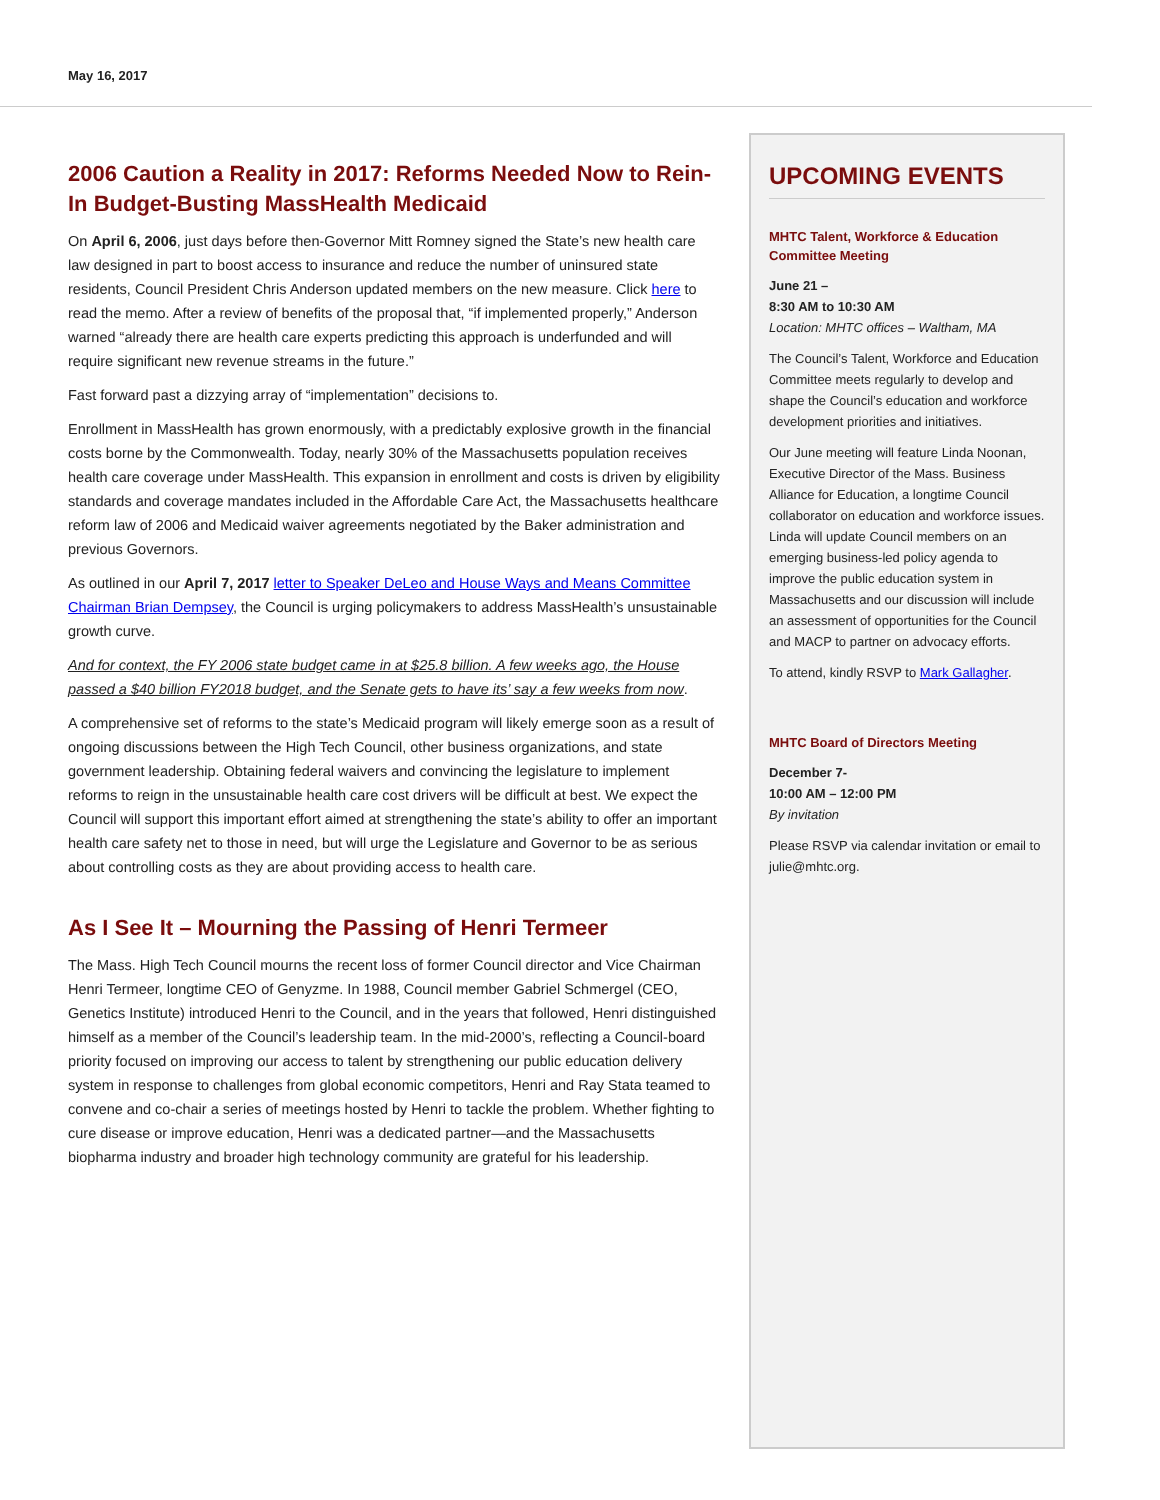May 16, 2017
2006 Caution a Reality in 2017: Reforms Needed Now to Rein-In Budget-Busting MassHealth Medicaid
On April 6, 2006, just days before then-Governor Mitt Romney signed the State’s new health care law designed in part to boost access to insurance and reduce the number of uninsured state residents, Council President Chris Anderson updated members on the new measure. Click here to read the memo. After a review of benefits of the proposal that, “if implemented properly,” Anderson warned “already there are health care experts predicting this approach is underfunded and will require significant new revenue streams in the future.”
Fast forward past a dizzying array of “implementation” decisions to.
Enrollment in MassHealth has grown enormously, with a predictably explosive growth in the financial costs borne by the Commonwealth. Today, nearly 30% of the Massachusetts population receives health care coverage under MassHealth. This expansion in enrollment and costs is driven by eligibility standards and coverage mandates included in the Affordable Care Act, the Massachusetts healthcare reform law of 2006 and Medicaid waiver agreements negotiated by the Baker administration and previous Governors.
As outlined in our April 7, 2017 letter to Speaker DeLeo and House Ways and Means Committee Chairman Brian Dempsey, the Council is urging policymakers to address MassHealth’s unsustainable growth curve.
And for context, the FY 2006 state budget came in at $25.8 billion. A few weeks ago, the House passed a $40 billion FY2018 budget, and the Senate gets to have its’ say a few weeks from now.
A comprehensive set of reforms to the state’s Medicaid program will likely emerge soon as a result of ongoing discussions between the High Tech Council, other business organizations, and state government leadership. Obtaining federal waivers and convincing the legislature to implement reforms to reign in the unsustainable health care cost drivers will be difficult at best. We expect the Council will support this important effort aimed at strengthening the state’s ability to offer an important health care safety net to those in need, but will urge the Legislature and Governor to be as serious about controlling costs as they are about providing access to health care.
As I See It – Mourning the Passing of Henri Termeer
The Mass. High Tech Council mourns the recent loss of former Council director and Vice Chairman Henri Termeer, longtime CEO of Genyzme. In 1988, Council member Gabriel Schmergel (CEO, Genetics Institute) introduced Henri to the Council, and in the years that followed, Henri distinguished himself as a member of the Council’s leadership team. In the mid-2000’s, reflecting a Council-board priority focused on improving our access to talent by strengthening our public education delivery system in response to challenges from global economic competitors, Henri and Ray Stata teamed to convene and co-chair a series of meetings hosted by Henri to tackle the problem. Whether fighting to cure disease or improve education, Henri was a dedicated partner—and the Massachusetts biopharma industry and broader high technology community are grateful for his leadership.
UPCOMING EVENTS
MHTC Talent, Workforce & Education Committee Meeting
June 21 –
8:30 AM to 10:30 AM
Location: MHTC offices – Waltham, MA
The Council’s Talent, Workforce and Education Committee meets regularly to develop and shape the Council’s education and workforce development priorities and initiatives.
Our June meeting will feature Linda Noonan, Executive Director of the Mass. Business Alliance for Education, a longtime Council collaborator on education and workforce issues. Linda will update Council members on an emerging business-led policy agenda to improve the public education system in Massachusetts and our discussion will include an assessment of opportunities for the Council and MACP to partner on advocacy efforts.
To attend, kindly RSVP to Mark Gallagher.
MHTC Board of Directors Meeting
December 7-
10:00 AM – 12:00 PM
By invitation
Please RSVP via calendar invitation or email to julie@mhtc.org.